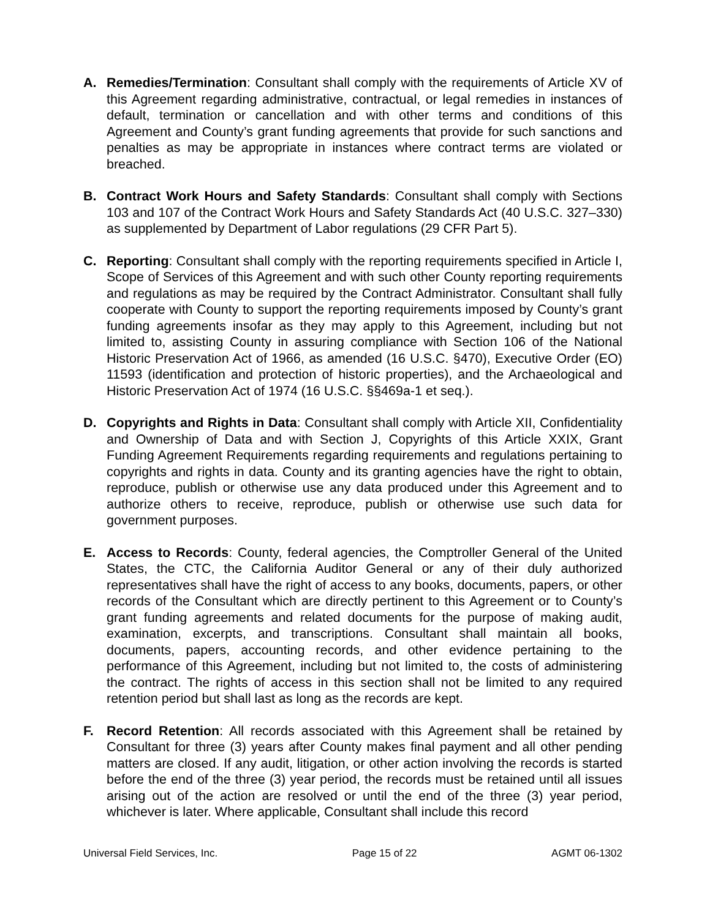A. Remedies/Termination: Consultant shall comply with the requirements of Article XV of this Agreement regarding administrative, contractual, or legal remedies in instances of default, termination or cancellation and with other terms and conditions of this Agreement and County’s grant funding agreements that provide for such sanctions and penalties as may be appropriate in instances where contract terms are violated or breached.
B. Contract Work Hours and Safety Standards: Consultant shall comply with Sections 103 and 107 of the Contract Work Hours and Safety Standards Act (40 U.S.C. 327–330) as supplemented by Department of Labor regulations (29 CFR Part 5).
C. Reporting: Consultant shall comply with the reporting requirements specified in Article I, Scope of Services of this Agreement and with such other County reporting requirements and regulations as may be required by the Contract Administrator. Consultant shall fully cooperate with County to support the reporting requirements imposed by County’s grant funding agreements insofar as they may apply to this Agreement, including but not limited to, assisting County in assuring compliance with Section 106 of the National Historic Preservation Act of 1966, as amended (16 U.S.C. §470), Executive Order (EO) 11593 (identification and protection of historic properties), and the Archaeological and Historic Preservation Act of 1974 (16 U.S.C. §§469a-1 et seq.).
D. Copyrights and Rights in Data: Consultant shall comply with Article XII, Confidentiality and Ownership of Data and with Section J, Copyrights of this Article XXIX, Grant Funding Agreement Requirements regarding requirements and regulations pertaining to copyrights and rights in data. County and its granting agencies have the right to obtain, reproduce, publish or otherwise use any data produced under this Agreement and to authorize others to receive, reproduce, publish or otherwise use such data for government purposes.
E. Access to Records: County, federal agencies, the Comptroller General of the United States, the CTC, the California Auditor General or any of their duly authorized representatives shall have the right of access to any books, documents, papers, or other records of the Consultant which are directly pertinent to this Agreement or to County’s grant funding agreements and related documents for the purpose of making audit, examination, excerpts, and transcriptions. Consultant shall maintain all books, documents, papers, accounting records, and other evidence pertaining to the performance of this Agreement, including but not limited to, the costs of administering the contract. The rights of access in this section shall not be limited to any required retention period but shall last as long as the records are kept.
F. Record Retention: All records associated with this Agreement shall be retained by Consultant for three (3) years after County makes final payment and all other pending matters are closed. If any audit, litigation, or other action involving the records is started before the end of the three (3) year period, the records must be retained until all issues arising out of the action are resolved or until the end of the three (3) year period, whichever is later. Where applicable, Consultant shall include this record
Universal Field Services, Inc. Page 15 of 22 AGMT 06-1302